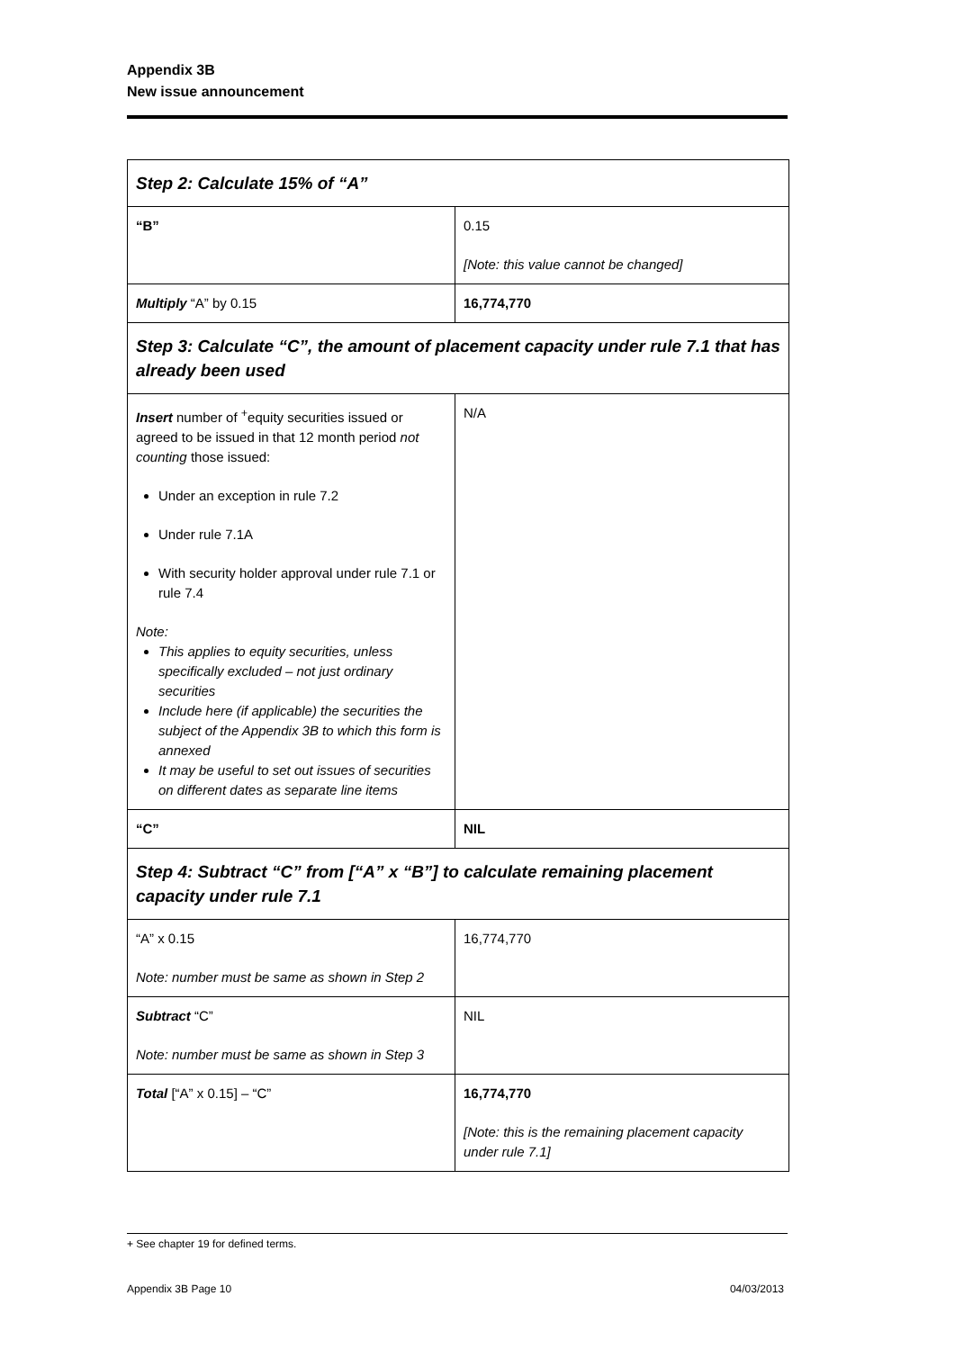Appendix 3B
New issue announcement
| Step 2: Calculate 15% of “A” | |
| “B” | 0.15 [Note: this value cannot be changed] |
| Multiply “A” by 0.15 | 16,774,770 |
| Step 3: Calculate “C”, the amount of placement capacity under rule 7.1 that has already been used | |
| Insert number of <sup>+</sup>equity securities issued or agreed to be issued in that 12 month period not counting those issued: Under an exception in rule 7.2 Under rule 7.1A With security holder approval under rule 7.1 or rule 7.4 Note: This applies to equity securities, unless specifically excluded – not just ordinary securities Include here (if applicable) the securities the subject of the Appendix 3B to which this form is annexed It may be useful to set out issues of securities on different dates as separate line items | N/A |
| “C” | NIL |
| Step 4: Subtract “C” from [“A” x “B”] to calculate remaining placement capacity under rule 7.1 | |
| “A” x 0.15 Note: number must be same as shown in Step 2 | 16,774,770 |
| Subtract “C” Note: number must be same as shown in Step 3 | NIL |
| Total [“A” x 0.15] – “C” | 16,774,770 [Note: this is the remaining placement capacity under rule 7.1] |
+ See chapter 19 for defined terms.
Appendix 3B Page 10 04/03/2013